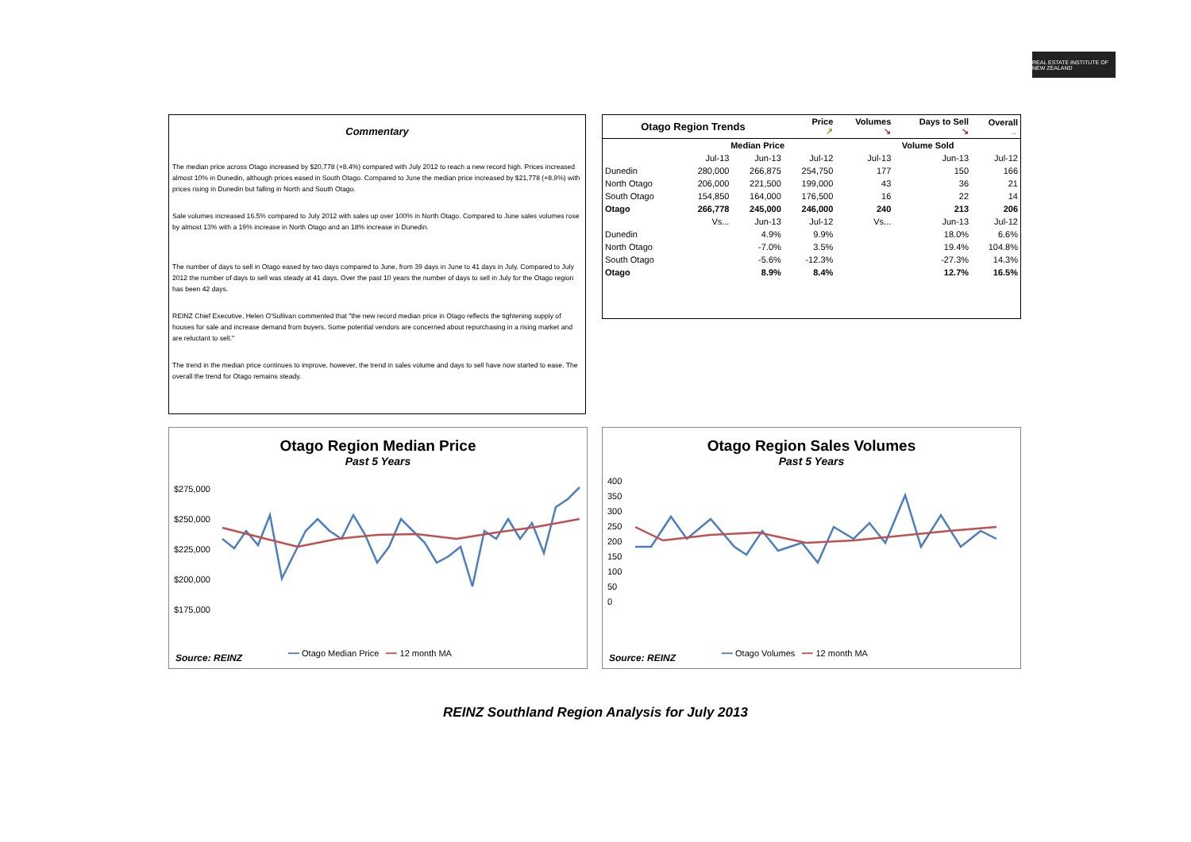REAL ESTATE INSTITUTE OF NEW ZEALAND
Commentary
The median price across Otago increased by $20,778 (+8.4%) compared with July 2012 to reach a new record high. Prices increased almost 10% in Dunedin, although prices eased in South Otago. Compared to June the median price increased by $21,778 (+8.9%) with prices rising in Dunedin but falling in North and South Otago.
Sale volumes increased 16.5% compared to July 2012 with sales up over 100% in North Otago. Compared to June sales volumes rose by almost 13% with a 19% increase in North Otago and an 18% increase in Dunedin.
The number of days to sell in Otago eased by two days compared to June, from 39 days in June to 41 days in July. Compared to July 2012 the number of days to sell was steady at 41 days. Over the past 10 years the number of days to sell in July for the Otago region has been 42 days.
REINZ Chief Executive, Helen O'Sullivan commented that "the new record median price in Otago reflects the tightening supply of houses for sale and increase demand from buyers. Some potential vendors are concerned about repurchasing in a rising market and are reluctant to sell."
The trend in the median price continues to improve, however, the trend in sales volume and days to sell have now started to ease. The overall the trend for Otago remains steady.
| Otago Region Trends | | | Price ↗ | Volumes ↘ | Days to Sell ↘ | Overall → |
| --- | --- | --- | --- | --- | --- | --- |
| | Median Price | | | Volume Sold | | |
| | Jul-13 | Jun-13 | Jul-12 | Jul-13 | Jun-13 | Jul-12 |
| Dunedin | 280,000 | 266,875 | 254,750 | 177 | 150 | 166 |
| North Otago | 206,000 | 221,500 | 199,000 | 43 | 36 | 21 |
| South Otago | 154,850 | 164,000 | 176,500 | 16 | 22 | 14 |
| Otago | 266,778 | 245,000 | 246,000 | 240 | 213 | 206 |
| | Vs... | Jun-13 | Jul-12 | Vs... | Jun-13 | Jul-12 |
| Dunedin | | 4.9% | 9.9% | | 18.0% | 6.6% |
| North Otago | | -7.0% | 3.5% | | 19.4% | 104.8% |
| South Otago | | -5.6% | -12.3% | | -27.3% | 14.3% |
| Otago | | 8.9% | 8.4% | | 12.7% | 16.5% |
Otago Region Median Price
Past 5 Years
$275,000
$250,000
$225,000
$200,000
$175,000
Source: REINZ
━━ Otago Median Price ━━ 12 month MA
Otago Region Sales Volumes
Past 5 Years
400
350
300
250
200
150
100
50
0
Source: REINZ
━━ Otago Volumes ━━ 12 month MA
REINZ Southland Region Analysis for July 2013